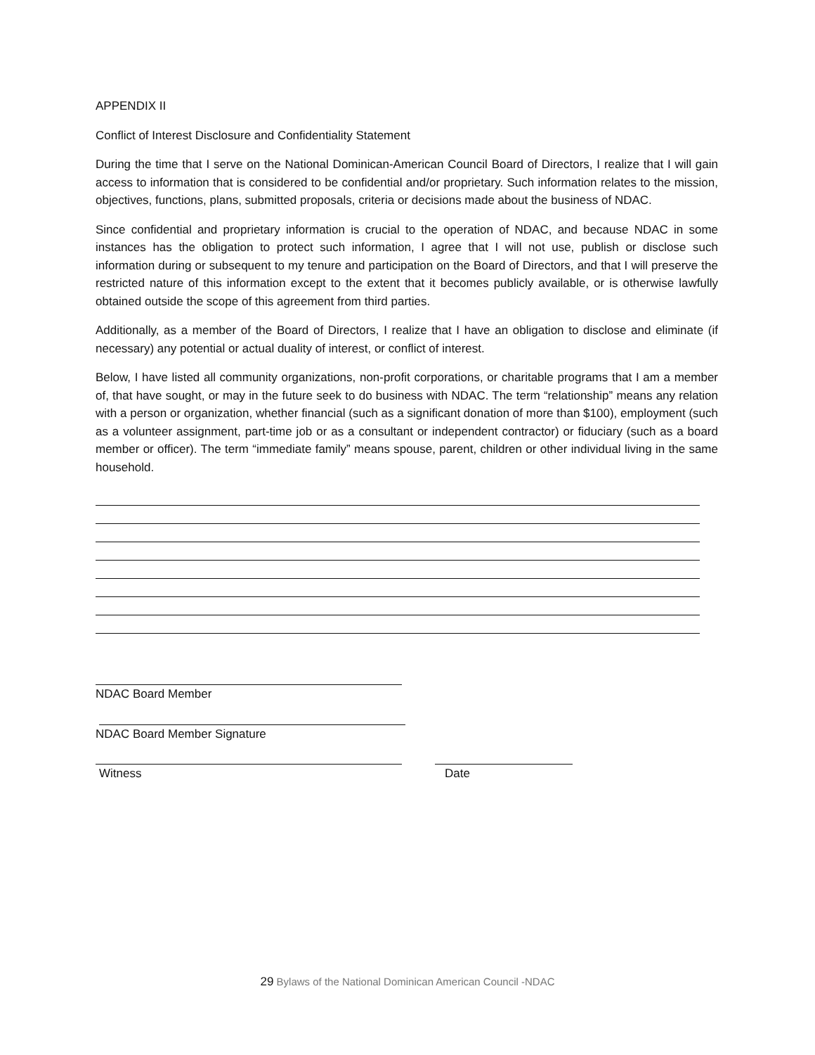APPENDIX II
Conflict of Interest Disclosure and Confidentiality Statement
During the time that I serve on the National Dominican-American Council Board of Directors, I realize that I will gain access to information that is considered to be confidential and/or proprietary. Such information relates to the mission, objectives, functions, plans, submitted proposals, criteria or decisions made about the business of NDAC.
Since confidential and proprietary information is crucial to the operation of NDAC, and because NDAC in some instances has the obligation to protect such information, I agree that I will not use, publish or disclose such information during or subsequent to my tenure and participation on the Board of Directors, and that I will preserve the restricted nature of this information except to the extent that it becomes publicly available, or is otherwise lawfully obtained outside the scope of this agreement from third parties.
Additionally, as a member of the Board of Directors, I realize that I have an obligation to disclose and eliminate (if necessary) any potential or actual duality of interest, or conflict of interest.
Below, I have listed all community organizations, non-profit corporations, or charitable programs that I am a member of, that have sought, or may in the future seek to do business with NDAC. The term “relationship” means any relation with a person or organization, whether financial (such as a significant donation of more than $100), employment (such as a volunteer assignment, part-time job or as a consultant or independent contractor) or fiduciary (such as a board member or officer). The term “immediate family” means spouse, parent, children or other individual living in the same household.
NDAC Board Member
NDAC Board Member Signature
Witness Date
29 Bylaws of the National Dominican American Council -NDAC